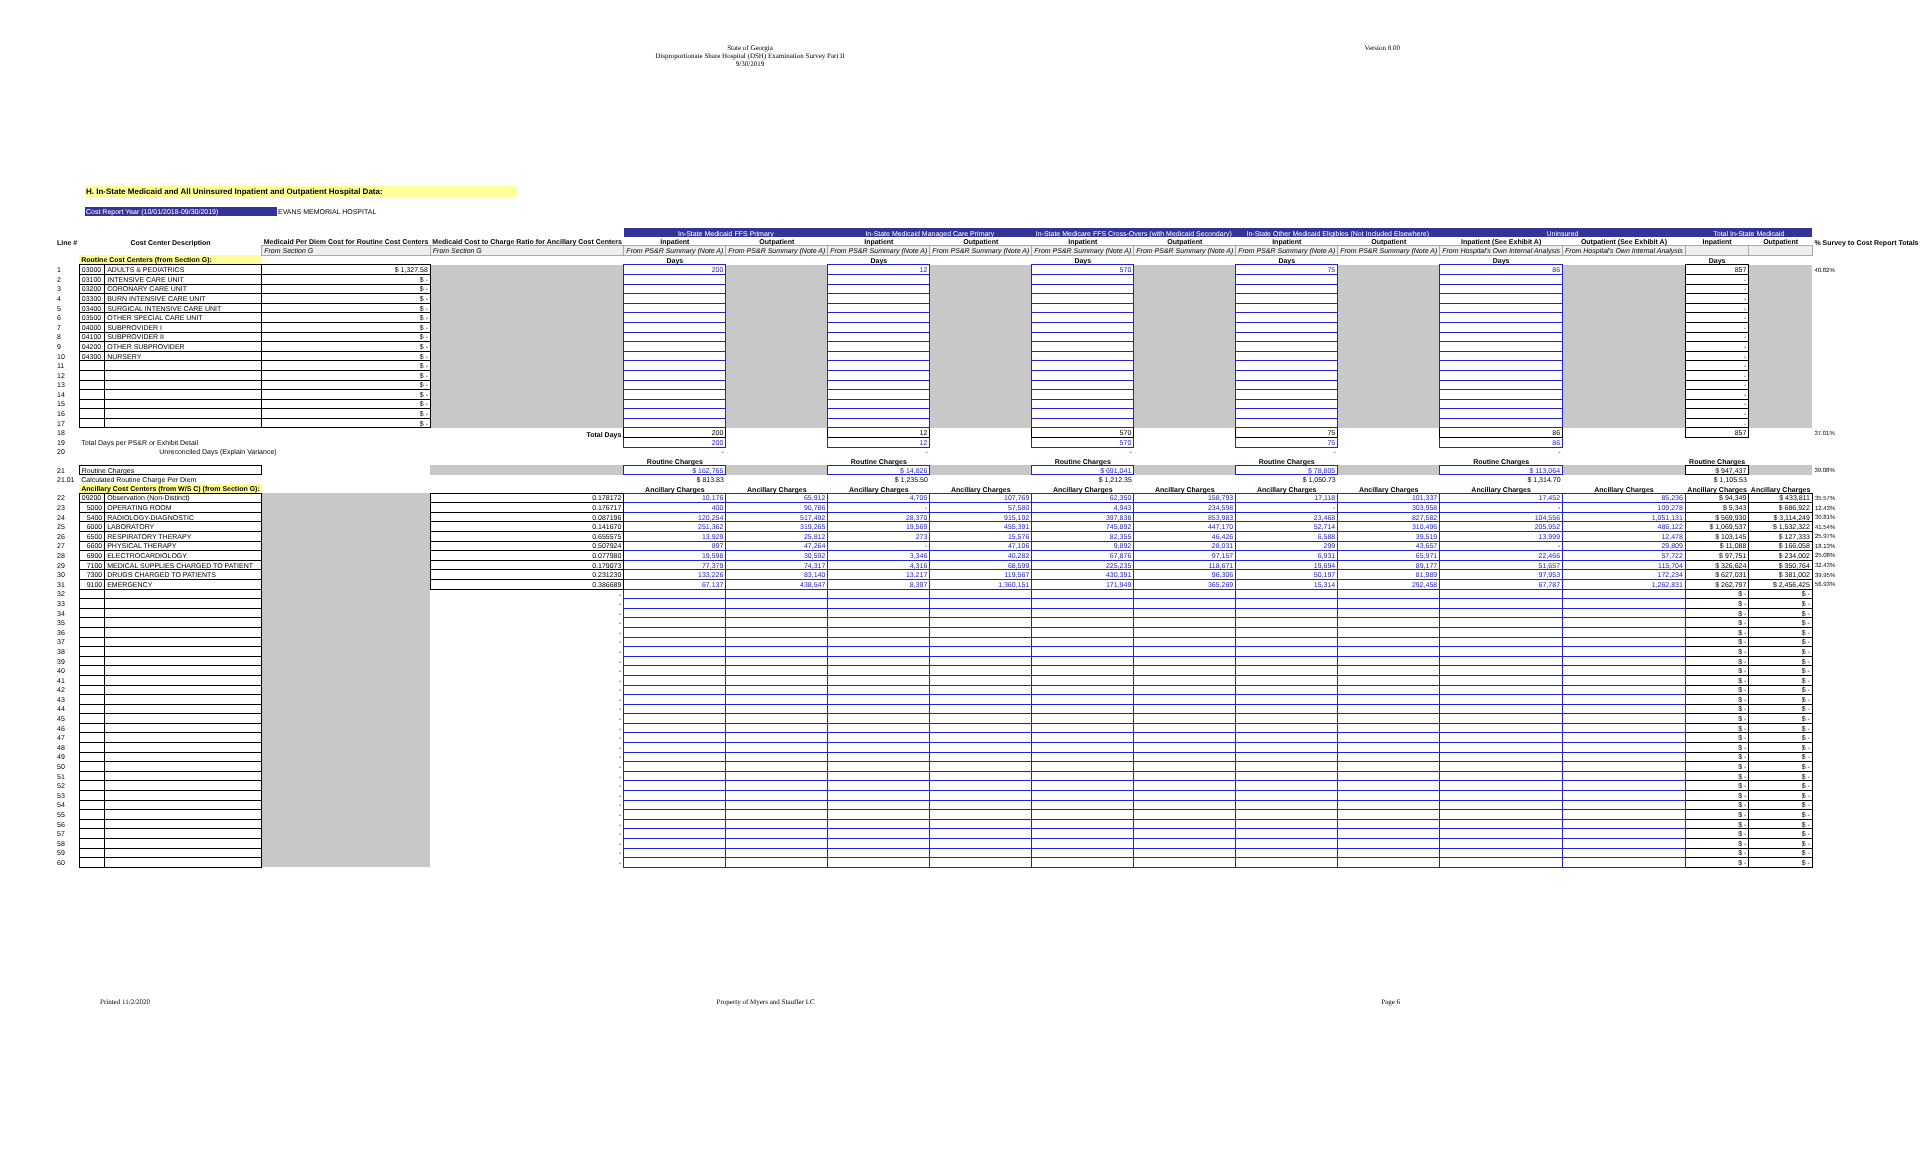State of Georgia
Disproportionate Share Hospital (DSH) Examination Survey Part II
9/30/2019
Version 8.00
H. In-State Medicaid and All Uninsured Inpatient and Outpatient Hospital Data:
Cost Report Year (10/01/2018-09/30/2019) EVANS MEMORIAL HOSPITAL
| | | | | | In-State Medicaid FFS Primary | | In-State Medicaid Managed Care Primary | | In-State Medicare FFS Cross-Overs (with Medicaid Secondary) | | In-State Other Medicaid Eligibles (Not Included Elsewhere) | | Uninsured | | Total In-State Medicaid | | |
| --- | --- | --- | --- | --- | --- | --- | --- | --- | --- | --- | --- | --- | --- | --- | --- | --- | --- |
| Line # | Cost Center Description | | Medicaid Per Diem Cost for Routine Cost Centers | Medicaid Cost to Charge Ratio for Ancillary Cost Centers | Inpatient | Outpatient | Inpatient | Outpatient | Inpatient | Outpatient | Inpatient | Outpatient | Inpatient (See Exhibit A) | Outpatient (See Exhibit A) | Inpatient | Outpatient | % Survey to Cost Report Totals |
| | | | From Section G | From Section G | From PS&R Summary (Note A) | From PS&R Summary (Note A) | From PS&R Summary (Note A) | From PS&R Summary (Note A) | From PS&R Summary (Note A) | From PS&R Summary (Note A) | From PS&R Summary (Note A) | From PS&R Summary (Note A) | From Hospital's Own Internal Analysis | From Hospital's Own Internal Analysis | | | |
| | Routine Cost Centers (from Section G): | | | | Days | | Days | | Days | | Days | | Days | | Days | | |
| 1 | 03000 | ADULTS & PEDIATRICS | $ 1,327.58 | | 200 | | 12 | | 570 | | 75 | | 86 | | 857 | | 40.82% |
| 2 | 03100 | INTENSIVE CARE UNIT | $ - | | | | | | | | | | | | - | | |
| 3 | 03200 | CORONARY CARE UNIT | $ - | | | | | | | | | | | | - | | |
| 4 | 03300 | BURN INTENSIVE CARE UNIT | $ - | | | | | | | | | | | | - | | |
| 5 | 03400 | SURGICAL INTENSIVE CARE UNIT | $ - | | | | | | | | | | | | - | | |
| 6 | 03500 | OTHER SPECIAL CARE UNIT | $ - | | | | | | | | | | | | - | | |
| 7 | 04000 | SUBPROVIDER I | $ - | | | | | | | | | | | | - | | |
| 8 | 04100 | SUBPROVIDER II | $ - | | | | | | | | | | | | - | | |
| 9 | 04200 | OTHER SUBPROVIDER | $ - | | | | | | | | | | | | - | | |
| 10 | 04300 | NURSERY | $ - | | | | | | | | | | | | - | | |
| 11 | | | $ - | | | | | | | | | | | | - | | |
| 12 | | | $ - | | | | | | | | | | | | - | | |
| 13 | | | $ - | | | | | | | | | | | | - | | |
| 14 | | | $ - | | | | | | | | | | | | - | | |
| 15 | | | $ - | | | | | | | | | | | | - | | |
| 16 | | | $ - | | | | | | | | | | | | - | | |
| 17 | | | $ - | | | | | | | | | | | | - | | |
| 18 | | | | Total Days | 200 | | 12 | | 570 | | 75 | | 86 | | 857 | | 37.01% |
| 19 | Total Days per PS&R or Exhibit Detail | | | | 200 | | 12 | | 570 | | 75 | | 86 | | | | |
| 20 | Unreconciled Days (Explain Variance) | | | | - | | - | | - | | - | | - | | | | |
| | | | | | Routine Charges | | Routine Charges | | Routine Charges | | Routine Charges | | Routine Charges | | Routine Charges | | |
| 21 | Routine Charges | | | | $ 162,765 | | $ 14,826 | | $ 691,041 | | $ 78,805 | | $ 113,064 | | $ 947,437 | | 39.08% |
| 21.01 | Calculated Routine Charge Per Diem | | | | $ 813.83 | | $ 1,235.50 | | $ 1,212.35 | | $ 1,050.73 | | $ 1,314.70 | | $ 1,105.53 | | |
| | Ancillary Cost Centers (from W/S C) (from Section G): | | | | Ancillary Charges | Ancillary Charges | Ancillary Charges | Ancillary Charges | Ancillary Charges | Ancillary Charges | Ancillary Charges | Ancillary Charges | Ancillary Charges | Ancillary Charges | Ancillary Charges | Ancillary Charges | |
| 22 | 09200 | Observation (Non-Distinct) | | 0.178172 | 10,176 | 65,912 | 4,705 | 107,769 | 62,350 | 158,793 | 17,118 | 101,337 | 17,452 | 85,236 | $ 94,349 | $ 433,811 | 35.57% |
| 23 | 5000 | OPERATING ROOM | | 0.176717 | 400 | 90,786 | - | 57,580 | 4,943 | 234,598 | - | 303,958 | - | 109,278 | $ 5,343 | $ 686,922 | 12.43% |
| 24 | 5400 | RADIOLOGY-DIAGNOSTIC | | 0.087196 | 120,254 | 517,492 | 28,370 | 915,192 | 397,838 | 853,983 | 23,468 | 827,582 | 104,556 | 1,051,131 | $ 569,930 | $ 3,114,249 | 30.81% |
| 25 | 6000 | LABORATORY | | 0.141670 | 251,362 | 319,265 | 19,569 | 455,391 | 745,892 | 447,170 | 52,714 | 310,496 | 205,952 | 486,122 | $ 1,069,537 | $ 1,532,322 | 41.54% |
| 26 | 6500 | RESPIRATORY THERAPY | | 0.655575 | 13,929 | 25,812 | 273 | 15,576 | 82,355 | 46,426 | 6,588 | 39,519 | 13,999 | 12,478 | $ 103,145 | $ 127,333 | 25.97% |
| 27 | 6600 | PHYSICAL THERAPY | | 0.507924 | 897 | 47,264 | - | 47,106 | 9,892 | 28,031 | 299 | 43,657 | - | 29,809 | $ 11,088 | $ 166,058 | 18.13% |
| 28 | 6900 | ELECTROCARDIOLOGY | | 0.077980 | 19,598 | 30,592 | 3,346 | 40,282 | 67,876 | 97,157 | 6,931 | 65,971 | 22,466 | 57,722 | $ 97,751 | $ 234,002 | 25.08% |
| 29 | 7100 | MEDICAL SUPPLIES CHARGED TO PATIENT | | 0.179073 | 77,379 | 74,317 | 4,316 | 68,599 | 225,235 | 118,671 | 19,694 | 89,177 | 51,657 | 115,704 | $ 326,624 | $ 350,764 | 32.43% |
| 30 | 7300 | DRUGS CHARGED TO PATIENTS | | 0.231230 | 133,226 | 83,140 | 13,217 | 119,567 | 430,391 | 96,306 | 50,197 | 81,989 | 97,953 | 172,234 | $ 627,031 | $ 381,002 | 39.95% |
| 31 | 9100 | EMERGENCY | | 0.386689 | 67,137 | 438,547 | 8,397 | 1,360,151 | 171,949 | 365,269 | 15,314 | 292,458 | 67,787 | 1,262,831 | $ 262,797 | $ 2,456,425 | 56.93% |
| 32 | | | | - | | | | | | | | | | | $ - | $ - | |
| 33 | | | | - | | | | | | | | | | | $ - | $ - | |
| 34 | | | | - | | | | | | | | | | | $ - | $ - | |
| 35 | | | | - | | | | | | | | | | | $ - | $ - | |
| 36 | | | | - | | | | | | | | | | | $ - | $ - | |
| 37 | | | | - | | | | | | | | | | | $ - | $ - | |
| 38 | | | | - | | | | | | | | | | | $ - | $ - | |
| 39 | | | | - | | | | | | | | | | | $ - | $ - | |
| 40 | | | | - | | | | | | | | | | | $ - | $ - | |
| 41 | | | | - | | | | | | | | | | | $ - | $ - | |
| 42 | | | | - | | | | | | | | | | | $ - | $ - | |
| 43 | | | | - | | | | | | | | | | | $ - | $ - | |
| 44 | | | | - | | | | | | | | | | | $ - | $ - | |
| 45 | | | | - | | | | | | | | | | | $ - | $ - | |
| 46 | | | | - | | | | | | | | | | | $ - | $ - | |
| 47 | | | | - | | | | | | | | | | | $ - | $ - | |
| 48 | | | | - | | | | | | | | | | | $ - | $ - | |
| 49 | | | | - | | | | | | | | | | | $ - | $ - | |
| 50 | | | | - | | | | | | | | | | | $ - | $ - | |
| 51 | | | | - | | | | | | | | | | | $ - | $ - | |
| 52 | | | | - | | | | | | | | | | | $ - | $ - | |
| 53 | | | | - | | | | | | | | | | | $ - | $ - | |
| 54 | | | | - | | | | | | | | | | | $ - | $ - | |
| 55 | | | | - | | | | | | | | | | | $ - | $ - | |
| 56 | | | | - | | | | | | | | | | | $ - | $ - | |
| 57 | | | | - | | | | | | | | | | | $ - | $ - | |
| 58 | | | | - | | | | | | | | | | | $ - | $ - | |
| 59 | | | | - | | | | | | | | | | | $ - | $ - | |
| 60 | | | | - | | | | | | | | | | | $ - | $ - | |
Printed 11/2/2020 Property of Myers and Stauffer LC
Page 6